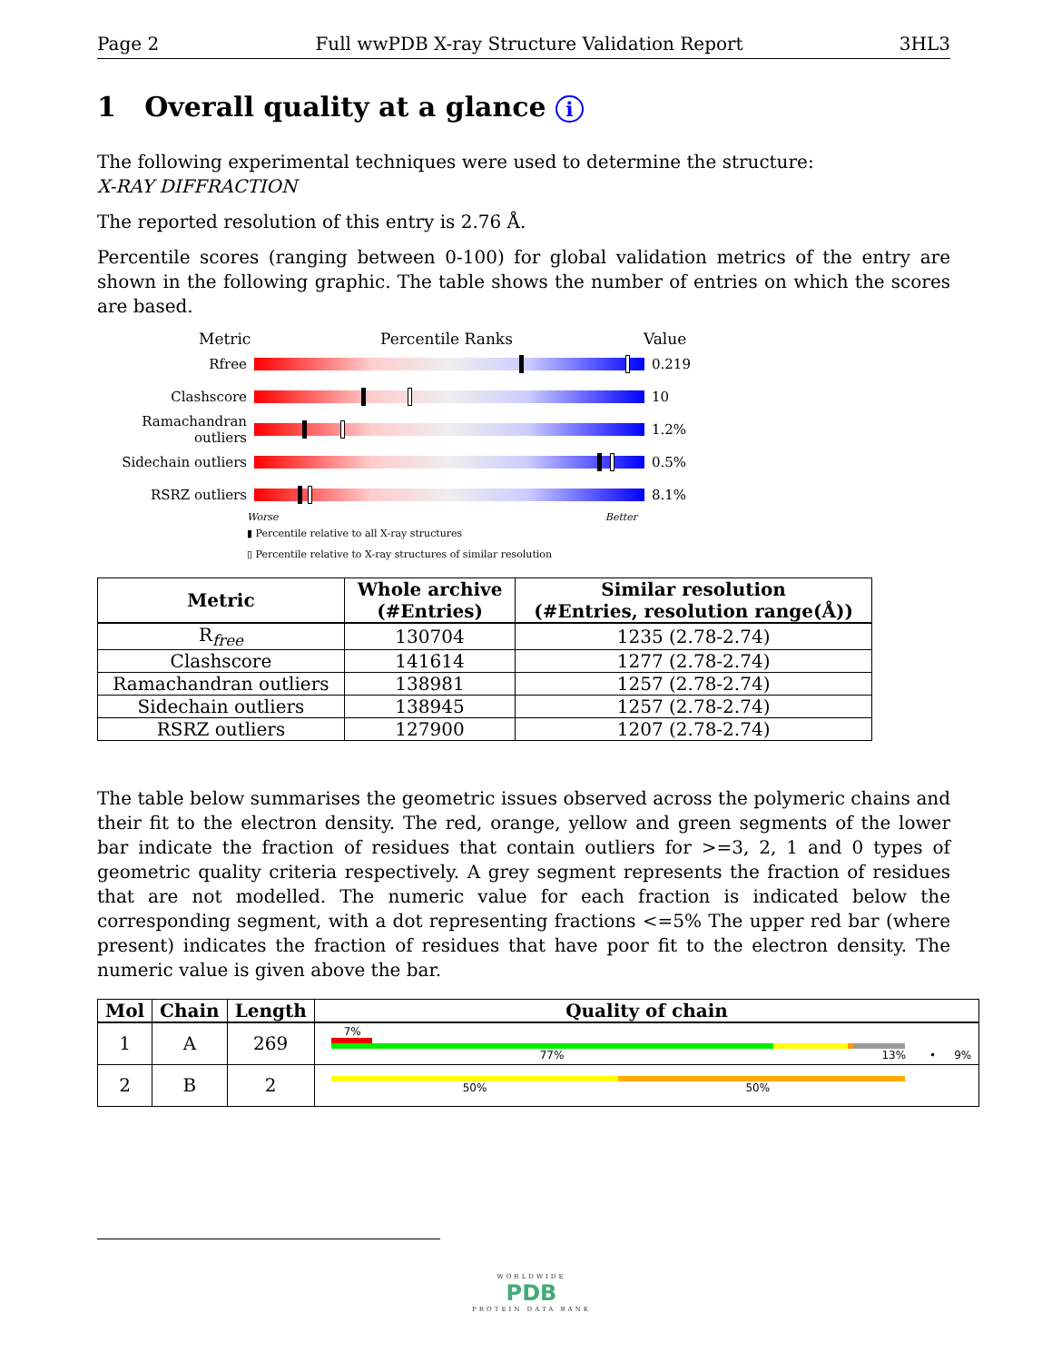Page 2 Full wwPDB X-ray Structure Validation Report 3HL3
1 Overall quality at a glance i
The following experimental techniques were used to determine the structure:
X-RAY DIFFRACTION
The reported resolution of this entry is 2.76 Å.
Percentile scores (ranging between 0-100) for global validation metrics of the entry are shown in the following graphic. The table shows the number of entries on which the scores are based.
Metric Percentile Ranks Value
Rfree 0.219
Clashscore 10
Ramachandran outliers
1.2%
Sidechain outliers 0.5%
RSRZ outliers 8.1%
Worse Better
▮ Percentile relative to all X-ray structures
▯ Percentile relative to X-ray structures of similar resolution
| Metric | Whole archive (#Entries) | Similar resolution (#Entries, resolution range(Å)) |
| --- | --- | --- |
| R<sub>free</sub> | 130704 | 1235 (2.78-2.74) |
| Clashscore | 141614 | 1277 (2.78-2.74) |
| Ramachandran outliers | 138981 | 1257 (2.78-2.74) |
| Sidechain outliers | 138945 | 1257 (2.78-2.74) |
| RSRZ outliers | 127900 | 1207 (2.78-2.74) |
The table below summarises the geometric issues observed across the polymeric chains and their fit to the electron density. The red, orange, yellow and green segments of the lower bar indicate the fraction of residues that contain outliers for >=3, 2, 1 and 0 types of geometric quality criteria respectively. A grey segment represents the fraction of residues that are not modelled. The numeric value for each fraction is indicated below the corresponding segment, with a dot representing fractions <=5% The upper red bar (where present) indicates the fraction of residues that have poor fit to the electron density. The numeric value is given above the bar.
| Mol | Chain | Length | Quality of chain |
| --- | --- | --- | --- |
| 1 | A | 269 | 7% 77% 13% • 9% |
| 2 | B | 2 | 50% 50% |
WORLDWIDE
PDB
PROTEIN DATA BANK